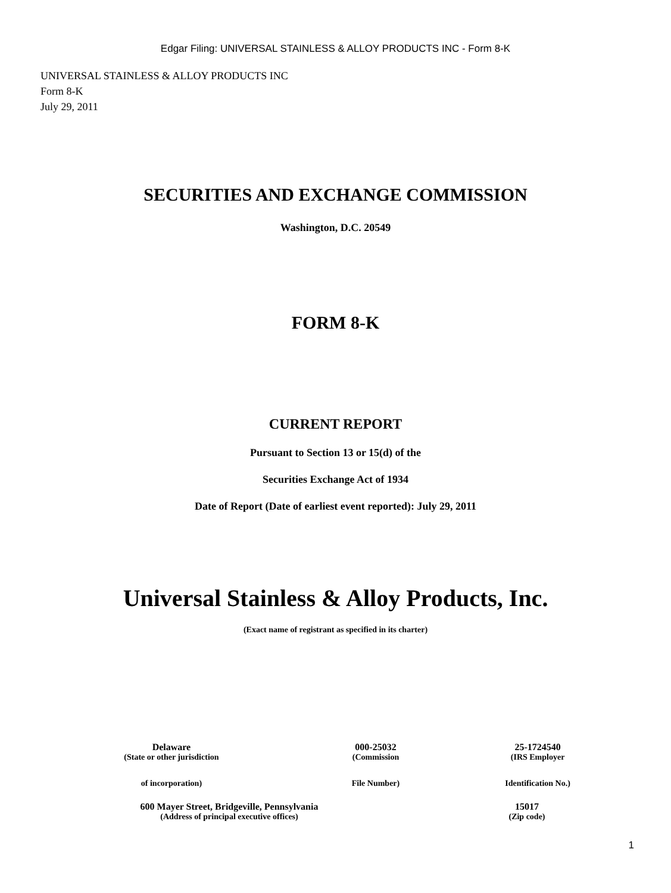Edgar Filing: UNIVERSAL STAINLESS & ALLOY PRODUCTS INC - Form 8-K
UNIVERSAL STAINLESS & ALLOY PRODUCTS INC
Form 8-K
July 29, 2011
SECURITIES AND EXCHANGE COMMISSION
Washington, D.C. 20549
FORM 8-K
CURRENT REPORT
Pursuant to Section 13 or 15(d) of the
Securities Exchange Act of 1934
Date of Report (Date of earliest event reported): July 29, 2011
Universal Stainless & Alloy Products, Inc.
(Exact name of registrant as specified in its charter)
| Delaware | 000-25032 | 25-1724540 |
| (State or other jurisdiction | (Commission | (IRS Employer |
| of incorporation) | File Number) | Identification No.) |
| 600 Mayer Street, Bridgeville, Pennsylvania | 15017 |
| (Address of principal executive offices) | (Zip code) |
1